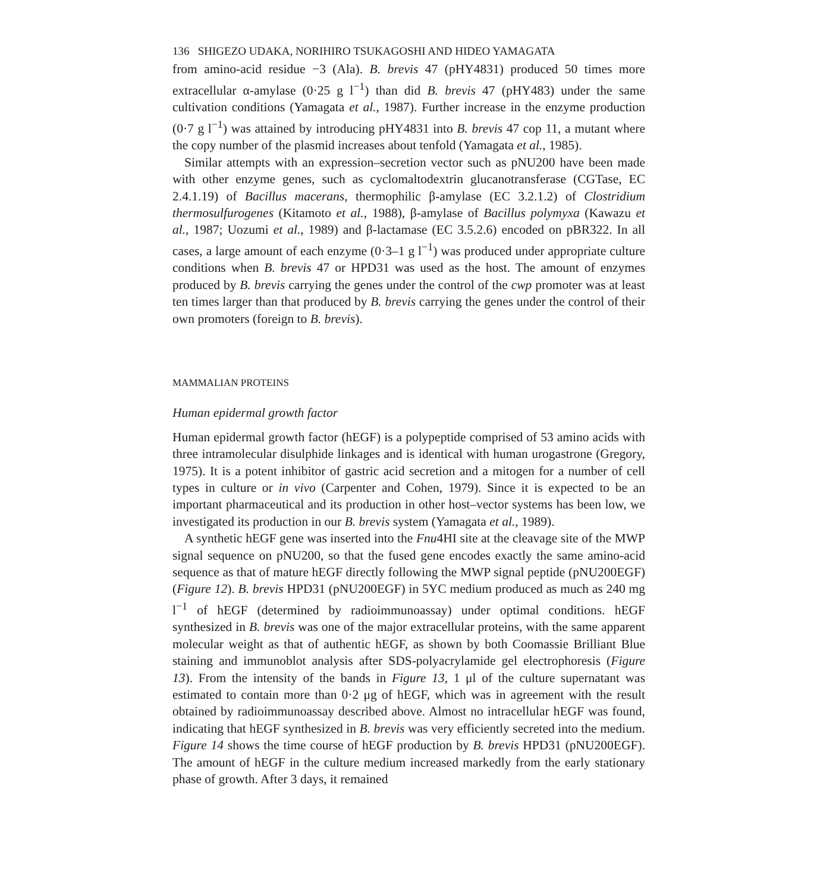136 SHIGEZO UDAKA, NORIHIRO TSUKAGOSHI AND HIDEO YAMAGATA
from amino-acid residue −3 (Ala). B. brevis 47 (pHY4831) produced 50 times more extracellular α-amylase (0·25 g l<sup>−1</sup>) than did B. brevis 47 (pHY483) under the same cultivation conditions (Yamagata et al., 1987). Further increase in the enzyme production (0·7 g l<sup>−1</sup>) was attained by introducing pHY4831 into B. brevis 47 cop 11, a mutant where the copy number of the plasmid increases about tenfold (Yamagata et al., 1985).
Similar attempts with an expression–secretion vector such as pNU200 have been made with other enzyme genes, such as cyclomaltodextrin glucanotransferase (CGTase, EC 2.4.1.19) of Bacillus macerans, thermophilic β-amylase (EC 3.2.1.2) of Clostridium thermosulfurogenes (Kitamoto et al., 1988), β-amylase of Bacillus polymyxa (Kawazu et al., 1987; Uozumi et al., 1989) and β-lactamase (EC 3.5.2.6) encoded on pBR322. In all cases, a large amount of each enzyme (0·3–1 g l<sup>−1</sup>) was produced under appropriate culture conditions when B. brevis 47 or HPD31 was used as the host. The amount of enzymes produced by B. brevis carrying the genes under the control of the cwp promoter was at least ten times larger than that produced by B. brevis carrying the genes under the control of their own promoters (foreign to B. brevis).
MAMMALIAN PROTEINS
Human epidermal growth factor
Human epidermal growth factor (hEGF) is a polypeptide comprised of 53 amino acids with three intramolecular disulphide linkages and is identical with human urogastrone (Gregory, 1975). It is a potent inhibitor of gastric acid secretion and a mitogen for a number of cell types in culture or in vivo (Carpenter and Cohen, 1979). Since it is expected to be an important pharmaceutical and its production in other host–vector systems has been low, we investigated its production in our B. brevis system (Yamagata et al., 1989).
A synthetic hEGF gene was inserted into the Fnu4HI site at the cleavage site of the MWP signal sequence on pNU200, so that the fused gene encodes exactly the same amino-acid sequence as that of mature hEGF directly following the MWP signal peptide (pNU200EGF) (Figure 12). B. brevis HPD31 (pNU200EGF) in 5YC medium produced as much as 240 mg l<sup>−1</sup> of hEGF (determined by radioimmunoassay) under optimal conditions. hEGF synthesized in B. brevis was one of the major extracellular proteins, with the same apparent molecular weight as that of authentic hEGF, as shown by both Coomassie Brilliant Blue staining and immunoblot analysis after SDS-polyacrylamide gel electrophoresis (Figure 13). From the intensity of the bands in Figure 13, 1 μl of the culture supernatant was estimated to contain more than 0·2 μg of hEGF, which was in agreement with the result obtained by radioimmunoassay described above. Almost no intracellular hEGF was found, indicating that hEGF synthesized in B. brevis was very efficiently secreted into the medium. Figure 14 shows the time course of hEGF production by B. brevis HPD31 (pNU200EGF). The amount of hEGF in the culture medium increased markedly from the early stationary phase of growth. After 3 days, it remained